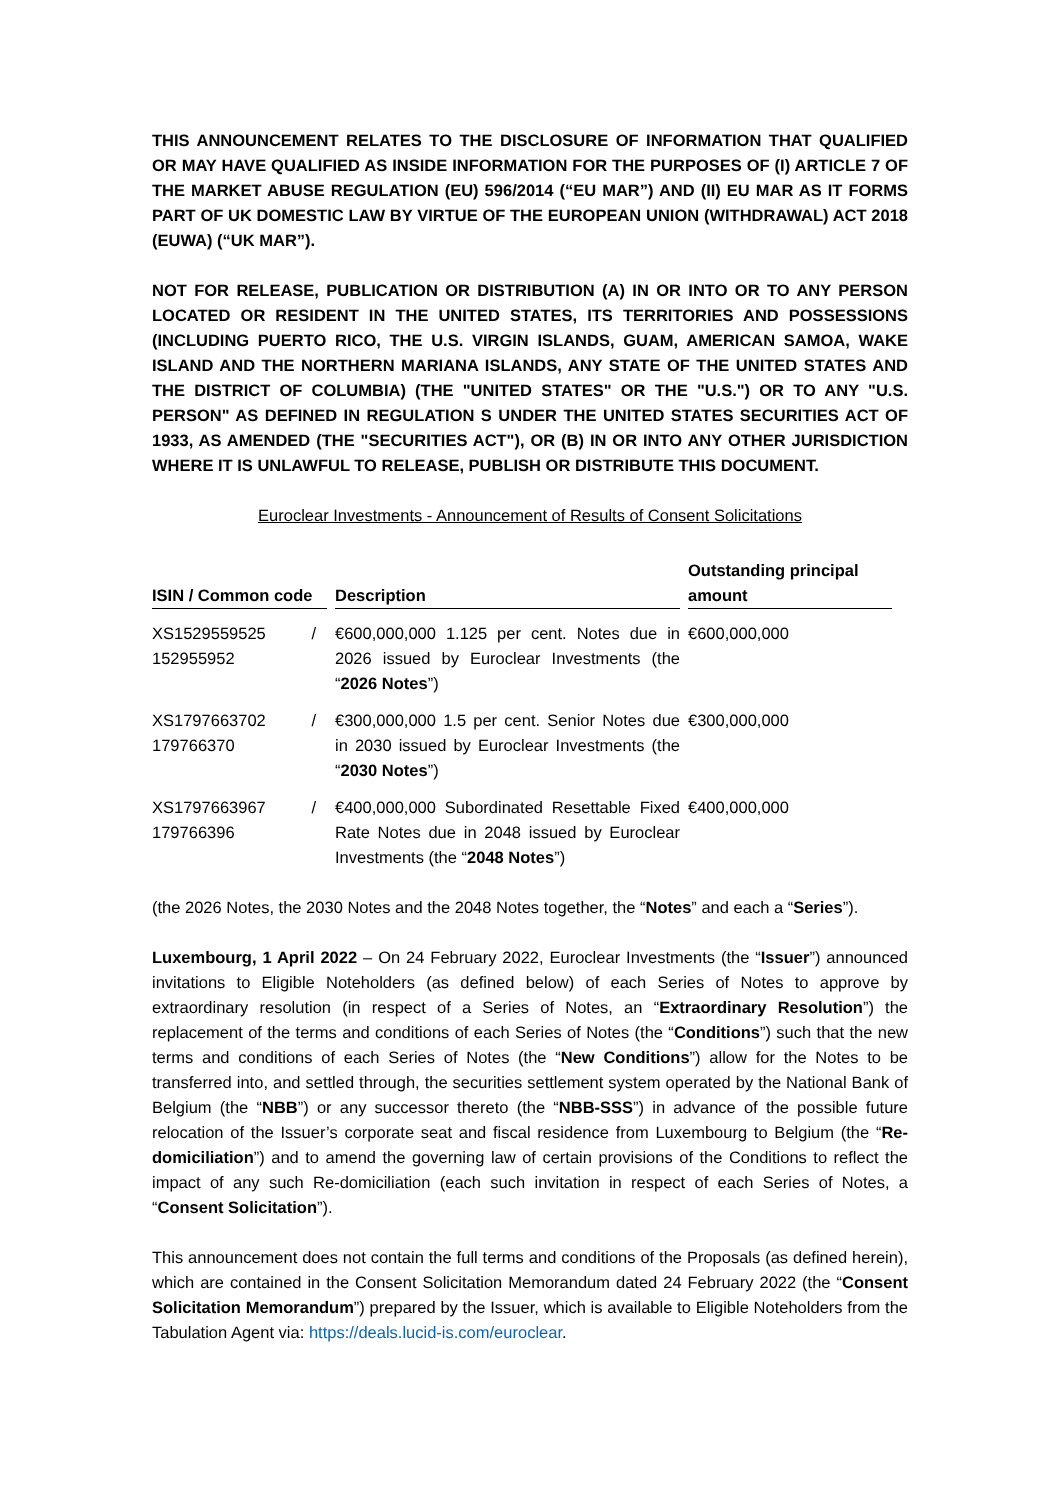THIS ANNOUNCEMENT RELATES TO THE DISCLOSURE OF INFORMATION THAT QUALIFIED OR MAY HAVE QUALIFIED AS INSIDE INFORMATION FOR THE PURPOSES OF (I) ARTICLE 7 OF THE MARKET ABUSE REGULATION (EU) 596/2014 (“EU MAR”) AND (II) EU MAR AS IT FORMS PART OF UK DOMESTIC LAW BY VIRTUE OF THE EUROPEAN UNION (WITHDRAWAL) ACT 2018 (EUWA) (“UK MAR”).
NOT FOR RELEASE, PUBLICATION OR DISTRIBUTION (A) IN OR INTO OR TO ANY PERSON LOCATED OR RESIDENT IN THE UNITED STATES, ITS TERRITORIES AND POSSESSIONS (INCLUDING PUERTO RICO, THE U.S. VIRGIN ISLANDS, GUAM, AMERICAN SAMOA, WAKE ISLAND AND THE NORTHERN MARIANA ISLANDS, ANY STATE OF THE UNITED STATES AND THE DISTRICT OF COLUMBIA) (THE "UNITED STATES" OR THE "U.S.") OR TO ANY "U.S. PERSON" AS DEFINED IN REGULATION S UNDER THE UNITED STATES SECURITIES ACT OF 1933, AS AMENDED (THE "SECURITIES ACT"), OR (B) IN OR INTO ANY OTHER JURISDICTION WHERE IT IS UNLAWFUL TO RELEASE, PUBLISH OR DISTRIBUTE THIS DOCUMENT.
Euroclear Investments - Announcement of Results of Consent Solicitations
| ISIN / Common code | Description | Outstanding principal amount |
| --- | --- | --- |
| XS1529559525 / 152955952 | €600,000,000 1.125 per cent. Notes due in 2026 issued by Euroclear Investments (the “ 2026 Notes ”) | €600,000,000 |
| XS1797663702 / 179766370 | €300,000,000 1.5 per cent. Senior Notes due in 2030 issued by Euroclear Investments (the “ 2030 Notes ”) | €300,000,000 |
| XS1797663967 / 179766396 | €400,000,000 Subordinated Resettable Fixed Rate Notes due in 2048 issued by Euroclear Investments (the “ 2048 Notes ”) | €400,000,000 |
(the 2026 Notes, the 2030 Notes and the 2048 Notes together, the “Notes” and each a “Series”).
Luxembourg, 1 April 2022 – On 24 February 2022, Euroclear Investments (the “Issuer”) announced invitations to Eligible Noteholders (as defined below) of each Series of Notes to approve by extraordinary resolution (in respect of a Series of Notes, an “Extraordinary Resolution”) the replacement of the terms and conditions of each Series of Notes (the “Conditions”) such that the new terms and conditions of each Series of Notes (the “New Conditions”) allow for the Notes to be transferred into, and settled through, the securities settlement system operated by the National Bank of Belgium (the “NBB”) or any successor thereto (the “NBB-SSS”) in advance of the possible future relocation of the Issuer’s corporate seat and fiscal residence from Luxembourg to Belgium (the “Re-domiciliation”) and to amend the governing law of certain provisions of the Conditions to reflect the impact of any such Re-domiciliation (each such invitation in respect of each Series of Notes, a “Consent Solicitation”).
This announcement does not contain the full terms and conditions of the Proposals (as defined herein), which are contained in the Consent Solicitation Memorandum dated 24 February 2022 (the “Consent Solicitation Memorandum”) prepared by the Issuer, which is available to Eligible Noteholders from the Tabulation Agent via: https://deals.lucid-is.com/euroclear.